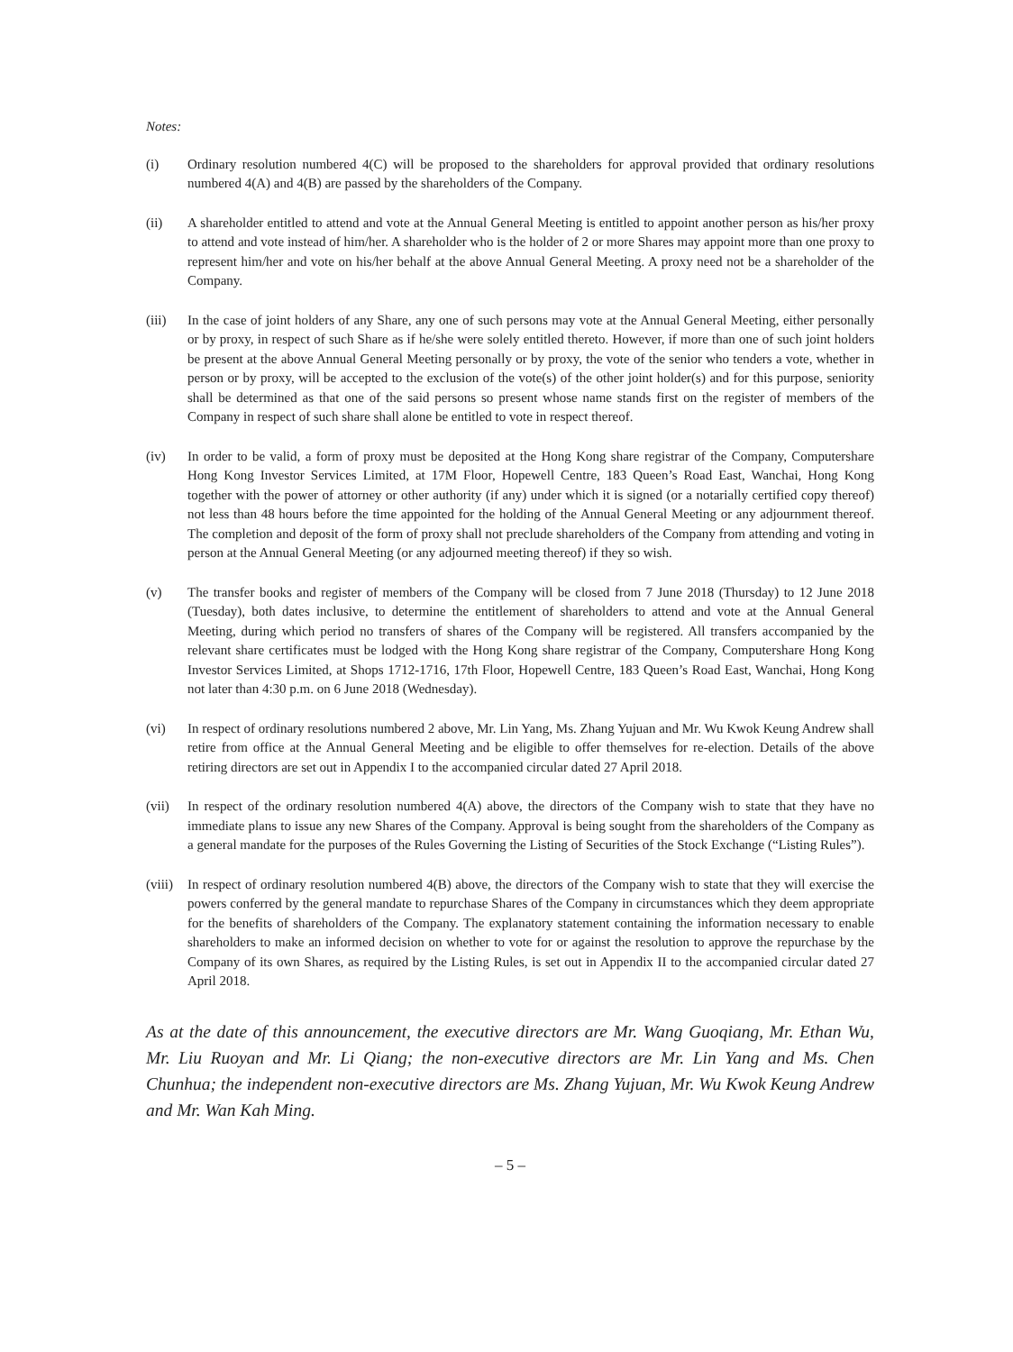Notes:
(i) Ordinary resolution numbered 4(C) will be proposed to the shareholders for approval provided that ordinary resolutions numbered 4(A) and 4(B) are passed by the shareholders of the Company.
(ii) A shareholder entitled to attend and vote at the Annual General Meeting is entitled to appoint another person as his/her proxy to attend and vote instead of him/her. A shareholder who is the holder of 2 or more Shares may appoint more than one proxy to represent him/her and vote on his/her behalf at the above Annual General Meeting. A proxy need not be a shareholder of the Company.
(iii) In the case of joint holders of any Share, any one of such persons may vote at the Annual General Meeting, either personally or by proxy, in respect of such Share as if he/she were solely entitled thereto. However, if more than one of such joint holders be present at the above Annual General Meeting personally or by proxy, the vote of the senior who tenders a vote, whether in person or by proxy, will be accepted to the exclusion of the vote(s) of the other joint holder(s) and for this purpose, seniority shall be determined as that one of the said persons so present whose name stands first on the register of members of the Company in respect of such share shall alone be entitled to vote in respect thereof.
(iv) In order to be valid, a form of proxy must be deposited at the Hong Kong share registrar of the Company, Computershare Hong Kong Investor Services Limited, at 17M Floor, Hopewell Centre, 183 Queen’s Road East, Wanchai, Hong Kong together with the power of attorney or other authority (if any) under which it is signed (or a notarially certified copy thereof) not less than 48 hours before the time appointed for the holding of the Annual General Meeting or any adjournment thereof. The completion and deposit of the form of proxy shall not preclude shareholders of the Company from attending and voting in person at the Annual General Meeting (or any adjourned meeting thereof) if they so wish.
(v) The transfer books and register of members of the Company will be closed from 7 June 2018 (Thursday) to 12 June 2018 (Tuesday), both dates inclusive, to determine the entitlement of shareholders to attend and vote at the Annual General Meeting, during which period no transfers of shares of the Company will be registered. All transfers accompanied by the relevant share certificates must be lodged with the Hong Kong share registrar of the Company, Computershare Hong Kong Investor Services Limited, at Shops 1712-1716, 17th Floor, Hopewell Centre, 183 Queen’s Road East, Wanchai, Hong Kong not later than 4:30 p.m. on 6 June 2018 (Wednesday).
(vi) In respect of ordinary resolutions numbered 2 above, Mr. Lin Yang, Ms. Zhang Yujuan and Mr. Wu Kwok Keung Andrew shall retire from office at the Annual General Meeting and be eligible to offer themselves for re-election. Details of the above retiring directors are set out in Appendix I to the accompanied circular dated 27 April 2018.
(vii) In respect of the ordinary resolution numbered 4(A) above, the directors of the Company wish to state that they have no immediate plans to issue any new Shares of the Company. Approval is being sought from the shareholders of the Company as a general mandate for the purposes of the Rules Governing the Listing of Securities of the Stock Exchange (“Listing Rules”).
(viii)
In respect of ordinary resolution numbered 4(B) above, the directors of the Company wish to state that they will exercise the powers conferred by the general mandate to repurchase Shares of the Company in circumstances which they deem appropriate for the benefits of shareholders of the Company. The explanatory statement containing the information necessary to enable shareholders to make an informed decision on whether to vote for or against the resolution to approve the repurchase by the Company of its own Shares, as required by the Listing Rules, is set out in Appendix II to the accompanied circular dated 27 April 2018.
As at the date of this announcement, the executive directors are Mr. Wang Guoqiang, Mr. Ethan Wu, Mr. Liu Ruoyan and Mr. Li Qiang; the non-executive directors are Mr. Lin Yang and Ms. Chen Chunhua; the independent non-executive directors are Ms. Zhang Yujuan, Mr. Wu Kwok Keung Andrew and Mr. Wan Kah Ming.
– 5 –